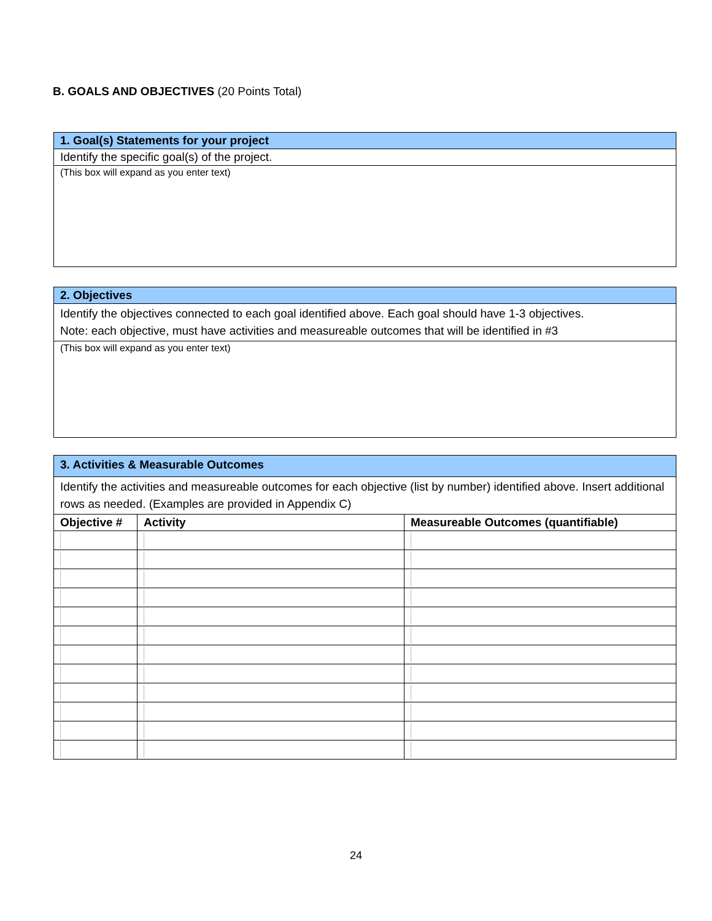B. GOALS AND OBJECTIVES (20 Points Total)
| 1. Goal(s) Statements for your project |
| Identify the specific goal(s) of the project. |
| (This box will expand as you enter text) |
| 2. Objectives |
| Identify the objectives connected to each goal identified above. Each goal should have 1-3 objectives. Note: each objective, must have activities and measureable outcomes that will be identified in #3 |
| (This box will expand as you enter text) |
| 3. Activities & Measurable Outcomes | | |
| Identify the activities and measureable outcomes for each objective (list by number) identified above. Insert additional rows as needed. (Examples are provided in Appendix C) | | |
| Objective # | Activity | Measureable Outcomes (quantifiable) |
24